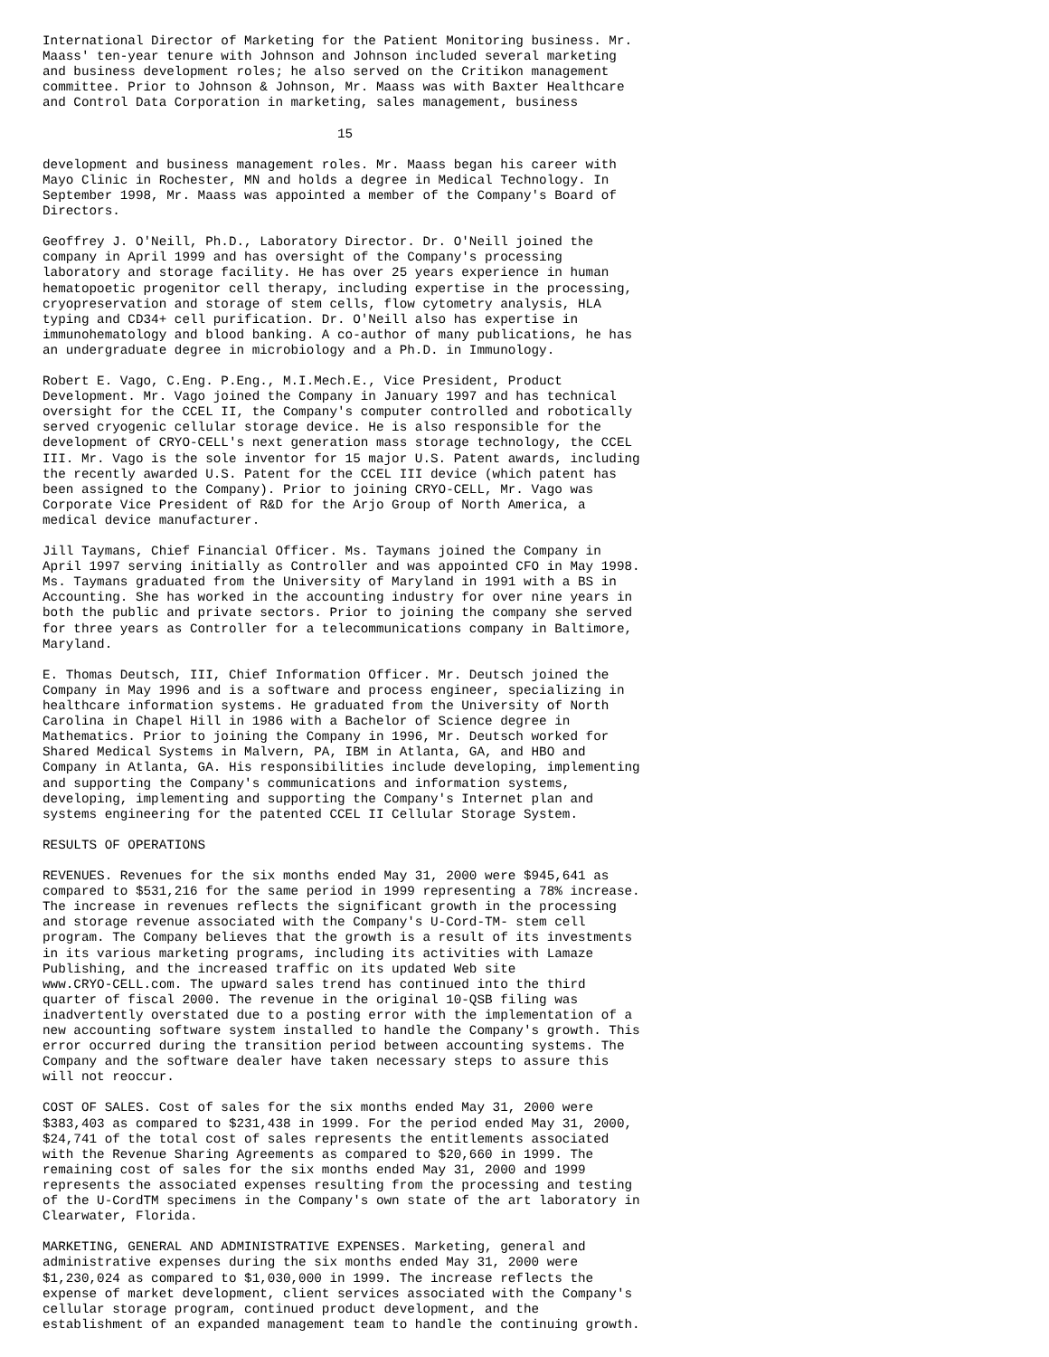International Director of Marketing for the Patient Monitoring business. Mr.
Maass' ten-year tenure with Johnson and Johnson included several marketing
and business development roles; he also served on the Critikon management
committee. Prior to Johnson & Johnson, Mr. Maass was with Baxter Healthcare
and Control Data Corporation in marketing, sales management, business

                                      15

development and business management roles. Mr. Maass began his career with
Mayo Clinic in Rochester, MN and holds a degree in Medical Technology. In
September 1998, Mr. Maass was appointed a member of the Company's Board of
Directors.

Geoffrey J. O'Neill, Ph.D., Laboratory Director. Dr. O'Neill joined the
company in April 1999 and has oversight of the Company's processing
laboratory and storage facility. He has over 25 years experience in human
hematopoetic progenitor cell therapy, including expertise in the processing,
cryopreservation and storage of stem cells, flow cytometry analysis, HLA
typing and CD34+ cell purification. Dr. O'Neill also has expertise in
immunohematology and blood banking. A co-author of many publications, he has
an undergraduate degree in microbiology and a Ph.D. in Immunology.

Robert E. Vago, C.Eng. P.Eng., M.I.Mech.E., Vice President, Product
Development. Mr. Vago joined the Company in January 1997 and has technical
oversight for the CCEL II, the Company's computer controlled and robotically
served cryogenic cellular storage device. He is also responsible for the
development of CRYO-CELL's next generation mass storage technology, the CCEL
III. Mr. Vago is the sole inventor for 15 major U.S. Patent awards, including
the recently awarded U.S. Patent for the CCEL III device (which patent has
been assigned to the Company). Prior to joining CRYO-CELL, Mr. Vago was
Corporate Vice President of R&D for the Arjo Group of North America, a
medical device manufacturer.

Jill Taymans, Chief Financial Officer. Ms. Taymans joined the Company in
April 1997 serving initially as Controller and was appointed CFO in May 1998.
Ms. Taymans graduated from the University of Maryland in 1991 with a BS in
Accounting. She has worked in the accounting industry for over nine years in
both the public and private sectors. Prior to joining the company she served
for three years as Controller for a telecommunications company in Baltimore,
Maryland.

E. Thomas Deutsch, III, Chief Information Officer. Mr. Deutsch joined the
Company in May 1996 and is a software and process engineer, specializing in
healthcare information systems. He graduated from the University of North
Carolina in Chapel Hill in 1986 with a Bachelor of Science degree in
Mathematics. Prior to joining the Company in 1996, Mr. Deutsch worked for
Shared Medical Systems in Malvern, PA, IBM in Atlanta, GA, and HBO and
Company in Atlanta, GA. His responsibilities include developing, implementing
and supporting the Company's communications and information systems,
developing, implementing and supporting the Company's Internet plan and
systems engineering for the patented CCEL II Cellular Storage System.

RESULTS OF OPERATIONS

REVENUES. Revenues for the six months ended May 31, 2000 were $945,641 as
compared to $531,216 for the same period in 1999 representing a 78% increase.
The increase in revenues reflects the significant growth in the processing
and storage revenue associated with the Company's U-Cord-TM- stem cell
program. The Company believes that the growth is a result of its investments
in its various marketing programs, including its activities with Lamaze
Publishing, and the increased traffic on its updated Web site
www.CRYO-CELL.com. The upward sales trend has continued into the third
quarter of fiscal 2000. The revenue in the original 10-QSB filing was
inadvertently overstated due to a posting error with the implementation of a
new accounting software system installed to handle the Company's growth. This
error occurred during the transition period between accounting systems. The
Company and the software dealer have taken necessary steps to assure this
will not reoccur.

COST OF SALES. Cost of sales for the six months ended May 31, 2000 were
$383,403 as compared to $231,438 in 1999. For the period ended May 31, 2000,
$24,741 of the total cost of sales represents the entitlements associated
with the Revenue Sharing Agreements as compared to $20,660 in 1999. The
remaining cost of sales for the six months ended May 31, 2000 and 1999
represents the associated expenses resulting from the processing and testing
of the U-CordTM specimens in the Company's own state of the art laboratory in
Clearwater, Florida.

MARKETING, GENERAL AND ADMINISTRATIVE EXPENSES. Marketing, general and
administrative expenses during the six months ended May 31, 2000 were
$1,230,024 as compared to $1,030,000 in 1999. The increase reflects the
expense of market development, client services associated with the Company's
cellular storage program, continued product development, and the
establishment of an expanded management team to handle the continuing growth.